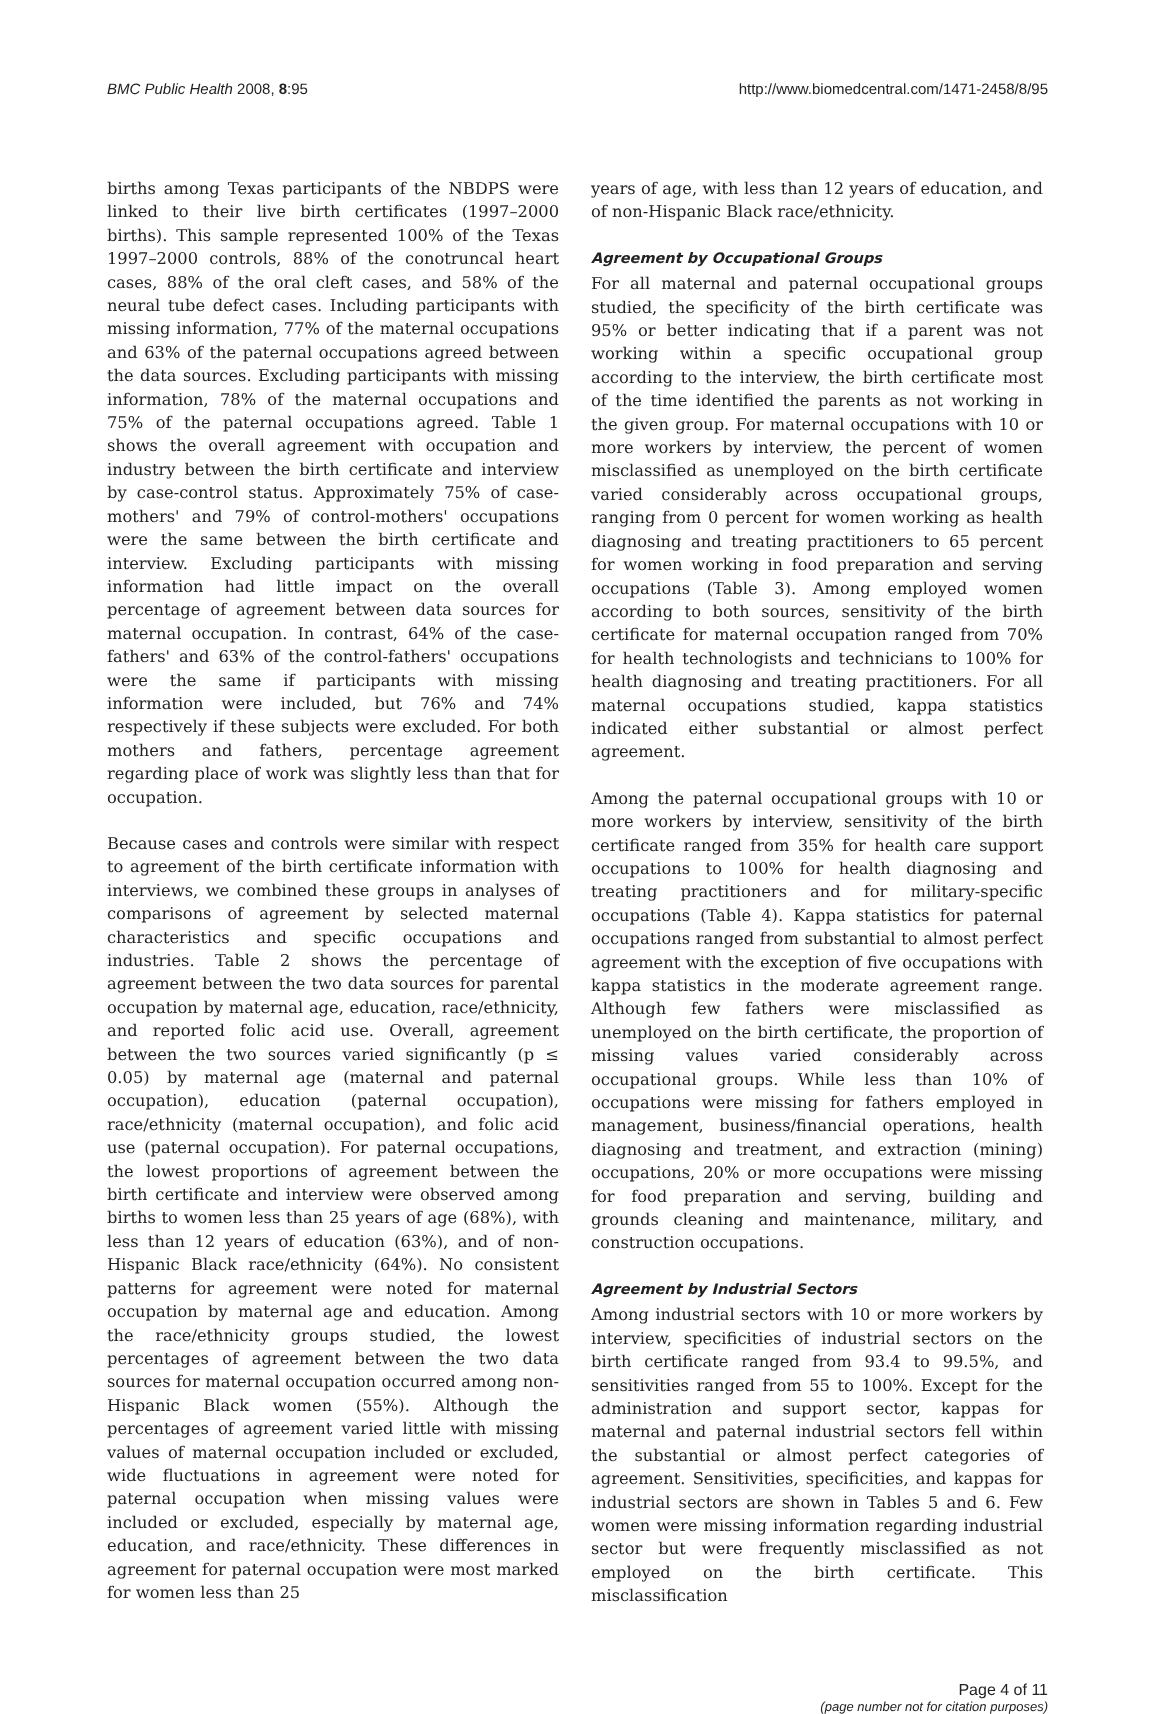BMC Public Health 2008, 8:95 http://www.biomedcentral.com/1471-2458/8/95
births among Texas participants of the NBDPS were linked to their live birth certificates (1997–2000 births). This sample represented 100% of the Texas 1997–2000 controls, 88% of the conotruncal heart cases, 88% of the oral cleft cases, and 58% of the neural tube defect cases. Including participants with missing information, 77% of the maternal occupations and 63% of the paternal occupations agreed between the data sources. Excluding participants with missing information, 78% of the maternal occupations and 75% of the paternal occupations agreed. Table 1 shows the overall agreement with occupation and industry between the birth certificate and interview by case-control status. Approximately 75% of case-mothers' and 79% of control-mothers' occupations were the same between the birth certificate and interview. Excluding participants with missing information had little impact on the overall percentage of agreement between data sources for maternal occupation. In contrast, 64% of the case-fathers' and 63% of the control-fathers' occupations were the same if participants with missing information were included, but 76% and 74% respectively if these subjects were excluded. For both mothers and fathers, percentage agreement regarding place of work was slightly less than that for occupation.
Because cases and controls were similar with respect to agreement of the birth certificate information with interviews, we combined these groups in analyses of comparisons of agreement by selected maternal characteristics and specific occupations and industries. Table 2 shows the percentage of agreement between the two data sources for parental occupation by maternal age, education, race/ethnicity, and reported folic acid use. Overall, agreement between the two sources varied significantly (p ≤ 0.05) by maternal age (maternal and paternal occupation), education (paternal occupation), race/ethnicity (maternal occupation), and folic acid use (paternal occupation). For paternal occupations, the lowest proportions of agreement between the birth certificate and interview were observed among births to women less than 25 years of age (68%), with less than 12 years of education (63%), and of non-Hispanic Black race/ethnicity (64%). No consistent patterns for agreement were noted for maternal occupation by maternal age and education. Among the race/ethnicity groups studied, the lowest percentages of agreement between the two data sources for maternal occupation occurred among non-Hispanic Black women (55%). Although the percentages of agreement varied little with missing values of maternal occupation included or excluded, wide fluctuations in agreement were noted for paternal occupation when missing values were included or excluded, especially by maternal age, education, and race/ethnicity. These differences in agreement for paternal occupation were most marked for women less than 25
years of age, with less than 12 years of education, and of non-Hispanic Black race/ethnicity.
Agreement by Occupational Groups
For all maternal and paternal occupational groups studied, the specificity of the birth certificate was 95% or better indicating that if a parent was not working within a specific occupational group according to the interview, the birth certificate most of the time identified the parents as not working in the given group. For maternal occupations with 10 or more workers by interview, the percent of women misclassified as unemployed on the birth certificate varied considerably across occupational groups, ranging from 0 percent for women working as health diagnosing and treating practitioners to 65 percent for women working in food preparation and serving occupations (Table 3). Among employed women according to both sources, sensitivity of the birth certificate for maternal occupation ranged from 70% for health technologists and technicians to 100% for health diagnosing and treating practitioners. For all maternal occupations studied, kappa statistics indicated either substantial or almost perfect agreement.
Among the paternal occupational groups with 10 or more workers by interview, sensitivity of the birth certificate ranged from 35% for health care support occupations to 100% for health diagnosing and treating practitioners and for military-specific occupations (Table 4). Kappa statistics for paternal occupations ranged from substantial to almost perfect agreement with the exception of five occupations with kappa statistics in the moderate agreement range. Although few fathers were misclassified as unemployed on the birth certificate, the proportion of missing values varied considerably across occupational groups. While less than 10% of occupations were missing for fathers employed in management, business/financial operations, health diagnosing and treatment, and extraction (mining) occupations, 20% or more occupations were missing for food preparation and serving, building and grounds cleaning and maintenance, military, and construction occupations.
Agreement by Industrial Sectors
Among industrial sectors with 10 or more workers by interview, specificities of industrial sectors on the birth certificate ranged from 93.4 to 99.5%, and sensitivities ranged from 55 to 100%. Except for the administration and support sector, kappas for maternal and paternal industrial sectors fell within the substantial or almost perfect categories of agreement. Sensitivities, specificities, and kappas for industrial sectors are shown in Tables 5 and 6. Few women were missing information regarding industrial sector but were frequently misclassified as not employed on the birth certificate. This misclassification
Page 4 of 11
(page number not for citation purposes)